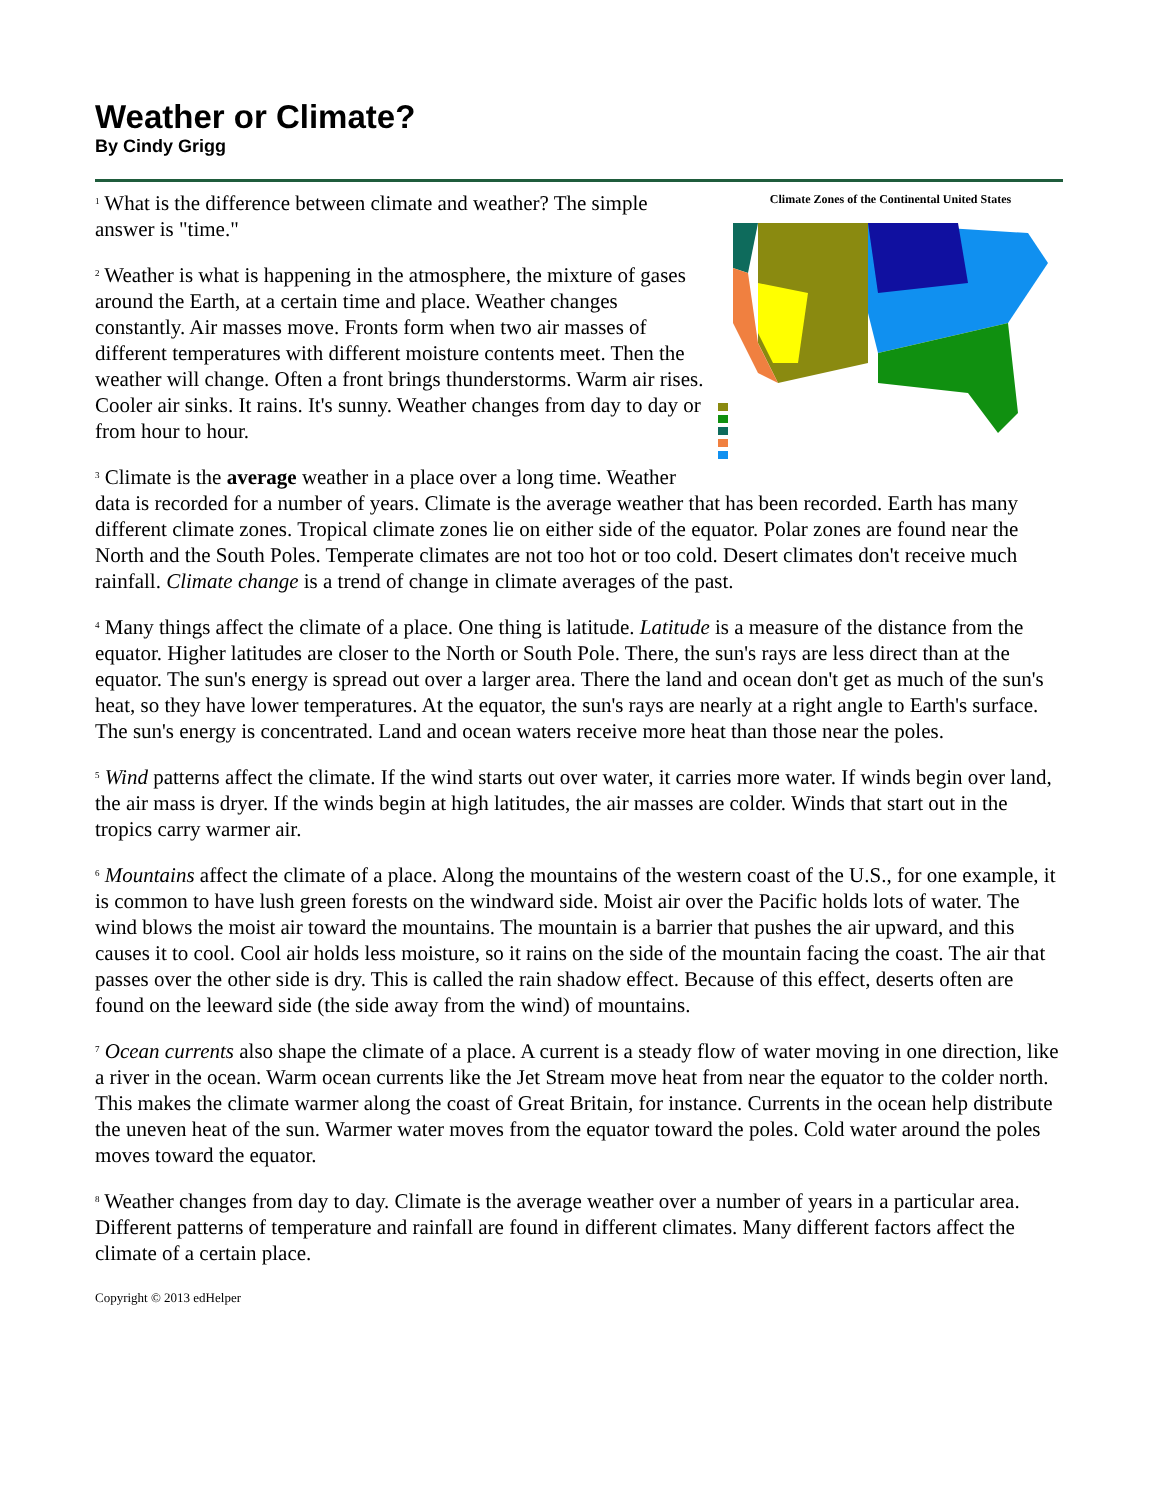Weather or Climate?
By Cindy Grigg
Climate Zones of the Continental United States
<sup>1</sup> What is the difference between climate and weather? The simple answer is "time."
<sup>2</sup> Weather is what is happening in the atmosphere, the mixture of gases around the Earth, at a certain time and place. Weather changes constantly. Air masses move. Fronts form when two air masses of different temperatures with different moisture contents meet. Then the weather will change. Often a front brings thunderstorms. Warm air rises. Cooler air sinks. It rains. It's sunny. Weather changes from day to day or from hour to hour.
<sup>3</sup> Climate is the average weather in a place over a long time. Weather data is recorded for a number of years. Climate is the average weather that has been recorded. Earth has many different climate zones. Tropical climate zones lie on either side of the equator. Polar zones are found near the North and the South Poles. Temperate climates are not too hot or too cold. Desert climates don't receive much rainfall. Climate change is a trend of change in climate averages of the past.
<sup>4</sup> Many things affect the climate of a place. One thing is latitude. Latitude is a measure of the distance from the equator. Higher latitudes are closer to the North or South Pole. There, the sun's rays are less direct than at the equator. The sun's energy is spread out over a larger area. There the land and ocean don't get as much of the sun's heat, so they have lower temperatures. At the equator, the sun's rays are nearly at a right angle to Earth's surface. The sun's energy is concentrated. Land and ocean waters receive more heat than those near the poles.
<sup>5</sup> Wind patterns affect the climate. If the wind starts out over water, it carries more water. If winds begin over land, the air mass is dryer. If the winds begin at high latitudes, the air masses are colder. Winds that start out in the tropics carry warmer air.
<sup>6</sup> Mountains affect the climate of a place. Along the mountains of the western coast of the U.S., for one example, it is common to have lush green forests on the windward side. Moist air over the Pacific holds lots of water. The wind blows the moist air toward the mountains. The mountain is a barrier that pushes the air upward, and this causes it to cool. Cool air holds less moisture, so it rains on the side of the mountain facing the coast. The air that passes over the other side is dry. This is called the rain shadow effect. Because of this effect, deserts often are found on the leeward side (the side away from the wind) of mountains.
<sup>7</sup> Ocean currents also shape the climate of a place. A current is a steady flow of water moving in one direction, like a river in the ocean. Warm ocean currents like the Jet Stream move heat from near the equator to the colder north. This makes the climate warmer along the coast of Great Britain, for instance. Currents in the ocean help distribute the uneven heat of the sun. Warmer water moves from the equator toward the poles. Cold water around the poles moves toward the equator.
<sup>8</sup> Weather changes from day to day. Climate is the average weather over a number of years in a particular area. Different patterns of temperature and rainfall are found in different climates. Many different factors affect the climate of a certain place.
Copyright © 2013 edHelper